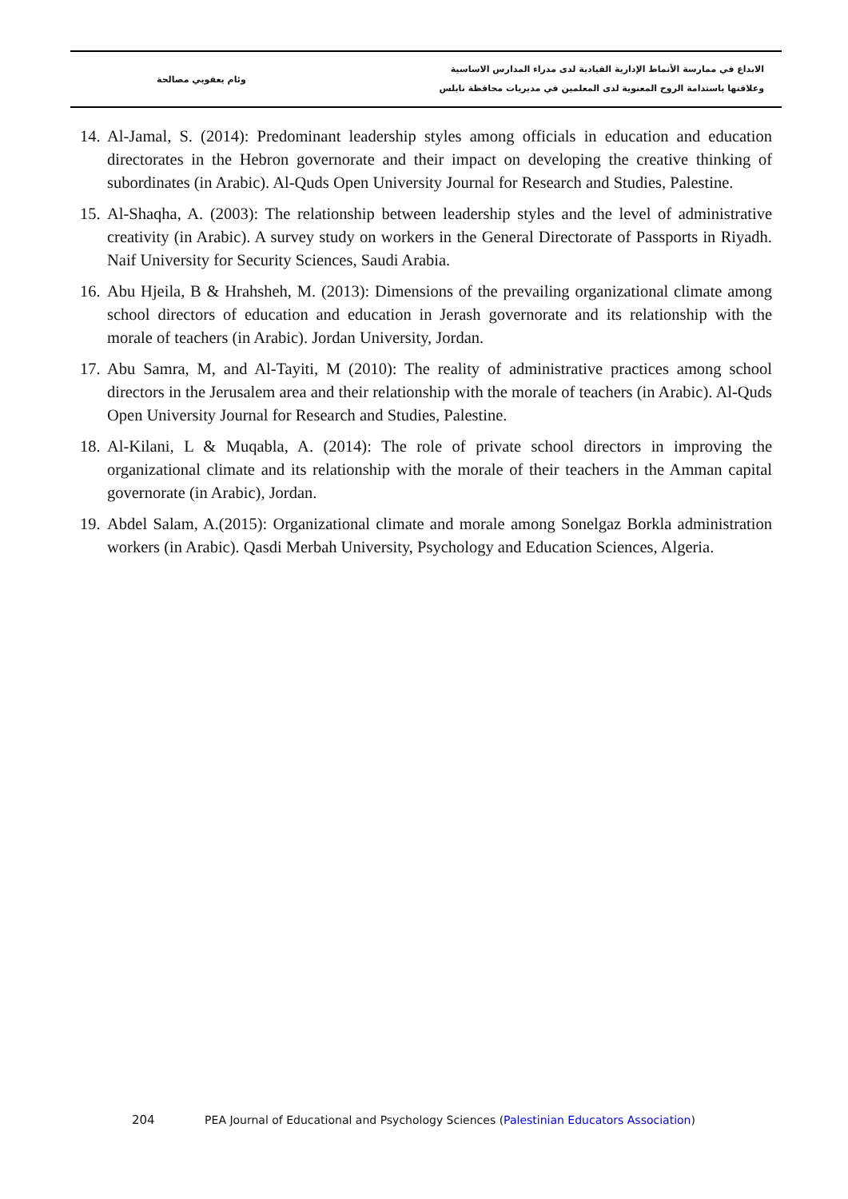وئام يعقوبي مصالحة
الابداع في ممارسة الأنماط الإدارية القيادية لدى مدراء المدارس الاساسية
وعلاقتها باستدامة الروح المعنوية لدى المعلمين في مديريات محافظة نابلس
14.
Al-Jamal, S. (2014): Predominant leadership styles among officials in education and education directorates in the Hebron governorate and their impact on developing the creative thinking of subordinates (in Arabic). Al-Quds Open University Journal for Research and Studies, Palestine.
15.
Al-Shaqha, A. (2003): The relationship between leadership styles and the level of administrative creativity (in Arabic). A survey study on workers in the General Directorate of Passports in Riyadh. Naif University for Security Sciences, Saudi Arabia.
16.
Abu Hjeila, B & Hrahsheh, M. (2013): Dimensions of the prevailing organizational climate among school directors of education and education in Jerash governorate and its relationship with the morale of teachers (in Arabic). Jordan University, Jordan.
17.
Abu Samra, M, and Al-Tayiti, M (2010): The reality of administrative practices among school directors in the Jerusalem area and their relationship with the morale of teachers (in Arabic). Al-Quds Open University Journal for Research and Studies, Palestine.
18.
Al-Kilani, L & Muqabla, A. (2014): The role of private school directors in improving the organizational climate and its relationship with the morale of their teachers in the Amman capital governorate (in Arabic), Jordan.
19.
Abdel Salam, A.(2015): Organizational climate and morale among Sonelgaz Borkla administration workers (in Arabic). Qasdi Merbah University, Psychology and Education Sciences, Algeria.
204 PEA Journal of Educational and Psychology Sciences (Palestinian Educators Association)